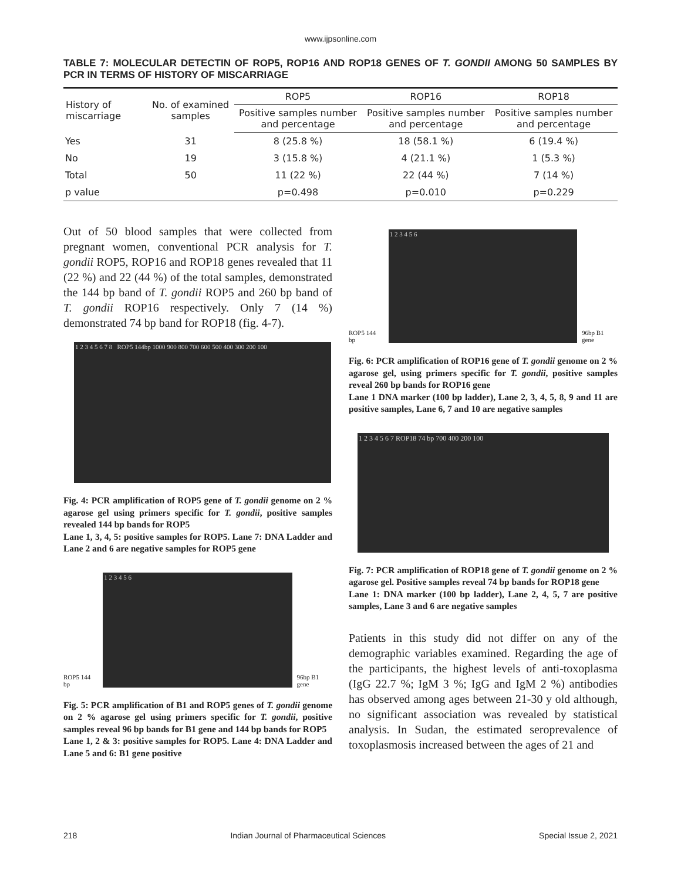www.ijpsonline.com
TABLE 7: MOLECULAR DETECTIN OF ROP5, ROP16 AND ROP18 GENES OF T. GONDII AMONG 50 SAMPLES BY PCR IN TERMS OF HISTORY OF MISCARRIAGE
| History of miscarriage | No. of examined samples | ROP5 | ROP16 | ROP18 |
| --- | --- | --- | --- | --- |
| | | Positive samples number and percentage | Positive samples number and percentage | Positive samples number and percentage |
| Yes | 31 | 8 (25.8 %) | 18 (58.1 %) | 6 (19.4 %) |
| No | 19 | 3 (15.8 %) | 4 (21.1 %) | 1 (5.3 %) |
| Total | 50 | 11 (22 %) | 22 (44 %) | 7 (14 %) |
| p value | | p=0.498 | p=0.010 | p=0.229 |
Out of 50 blood samples that were collected from pregnant women, conventional PCR analysis for T. gondii ROP5, ROP16 and ROP18 genes revealed that 11 (22 %) and 22 (44 %) of the total samples, demonstrated the 144 bp band of T. gondii ROP5 and 260 bp band of T. gondii ROP16 respectively. Only 7 (14 %) demonstrated 74 bp band for ROP18 (fig. 4-7).
1 2 3 4 5 6 7 8 ROP5 144bp 1000 900 800 700 600 500 400 300 200 100
Fig. 4: PCR amplification of ROP5 gene of T. gondii genome on 2 % agarose gel using primers specific for T. gondii, positive samples revealed 144 bp bands for ROP5
Lane 1, 3, 4, 5: positive samples for ROP5. Lane 7: DNA Ladder and Lane 2 and 6 are negative samples for ROP5 gene
ROP5 144 bp
1 2 3 4 5 6
96bp B1 gene
Fig. 5: PCR amplification of B1 and ROP5 genes of T. gondii genome on 2 % agarose gel using primers specific for T. gondii, positive samples reveal 96 bp bands for B1 gene and 144 bp bands for ROP5
Lane 1, 2 & 3: positive samples for ROP5. Lane 4: DNA Ladder and Lane 5 and 6: B1 gene positive
ROP5 144 bp
1 2 3 4 5 6
96bp B1 gene
Fig. 6: PCR amplification of ROP16 gene of T. gondii genome on 2 % agarose gel, using primers specific for T. gondii, positive samples reveal 260 bp bands for ROP16 gene
Lane 1 DNA marker (100 bp ladder), Lane 2, 3, 4, 5, 8, 9 and 11 are positive samples, Lane 6, 7 and 10 are negative samples
1 2 3 4 5 6 7 ROP18 74 bp 700 400 200 100
Fig. 7: PCR amplification of ROP18 gene of T. gondii genome on 2 % agarose gel. Positive samples reveal 74 bp bands for ROP18 gene
Lane 1: DNA marker (100 bp ladder), Lane 2, 4, 5, 7 are positive samples, Lane 3 and 6 are negative samples
Patients in this study did not differ on any of the demographic variables examined. Regarding the age of the participants, the highest levels of anti-toxoplasma (IgG 22.7 %; IgM 3 %; IgG and IgM 2 %) antibodies has observed among ages between 21-30 y old although, no significant association was revealed by statistical analysis. In Sudan, the estimated seroprevalence of toxoplasmosis increased between the ages of 21 and
218 Indian Journal of Pharmaceutical Sciences Special Issue 2, 2021